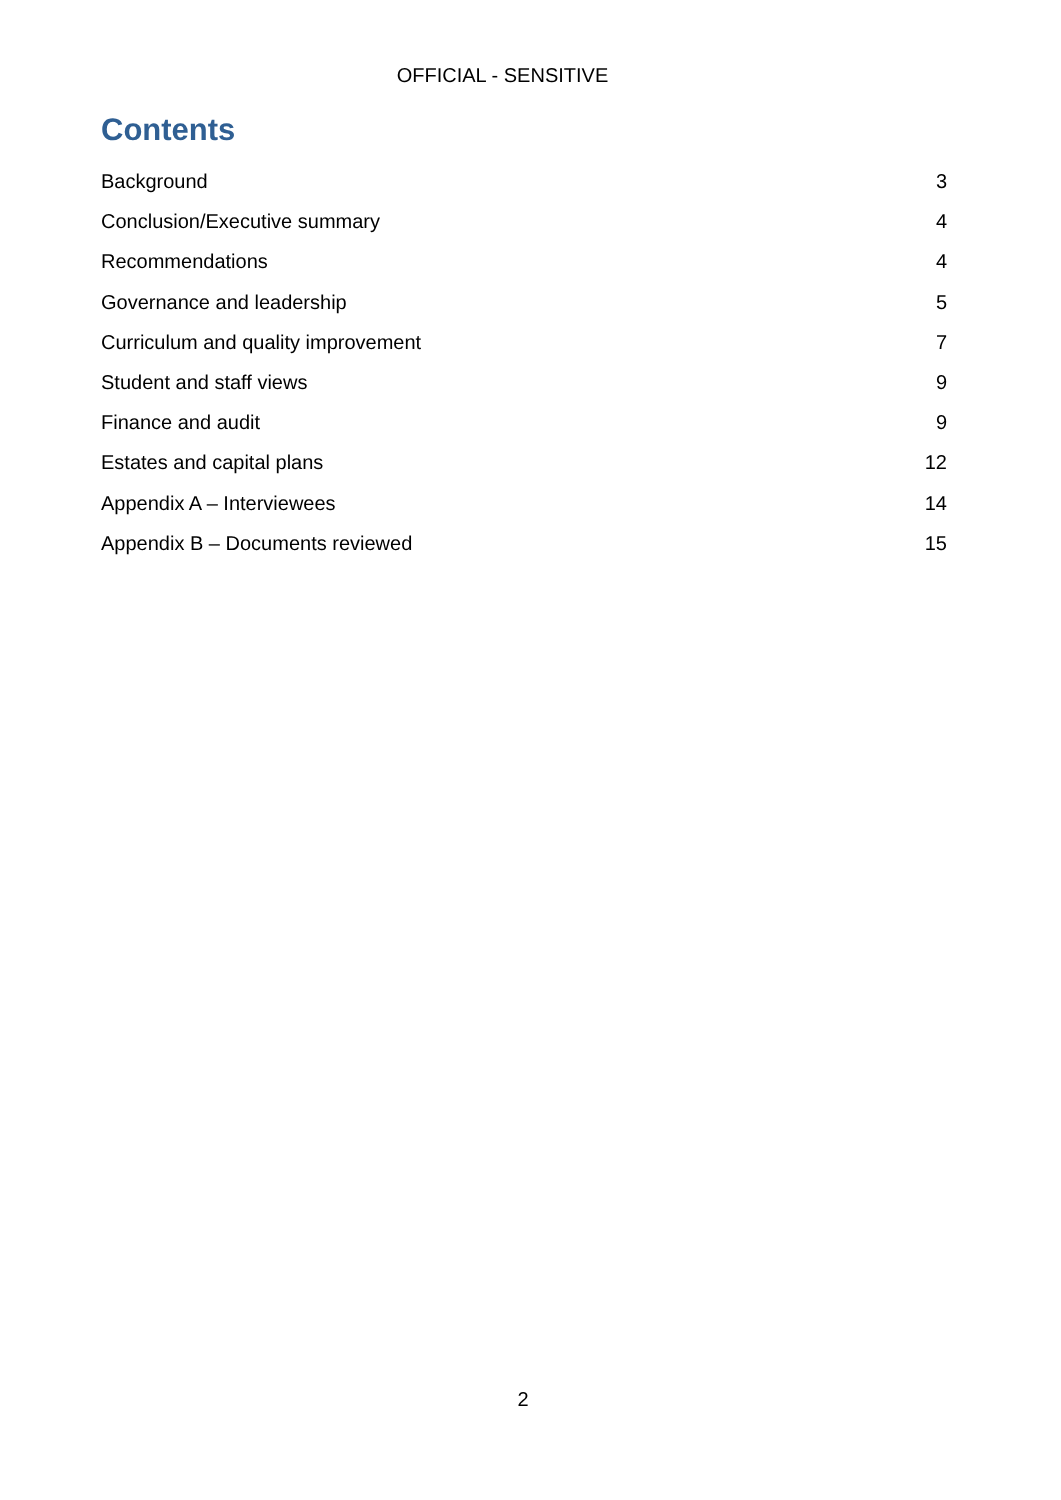OFFICIAL - SENSITIVE
Contents
Background 3
Conclusion/Executive summary 4
Recommendations 4
Governance and leadership 5
Curriculum and quality improvement 7
Student and staff views 9
Finance and audit 9
Estates and capital plans 12
Appendix A – Interviewees 14
Appendix B – Documents reviewed 15
2